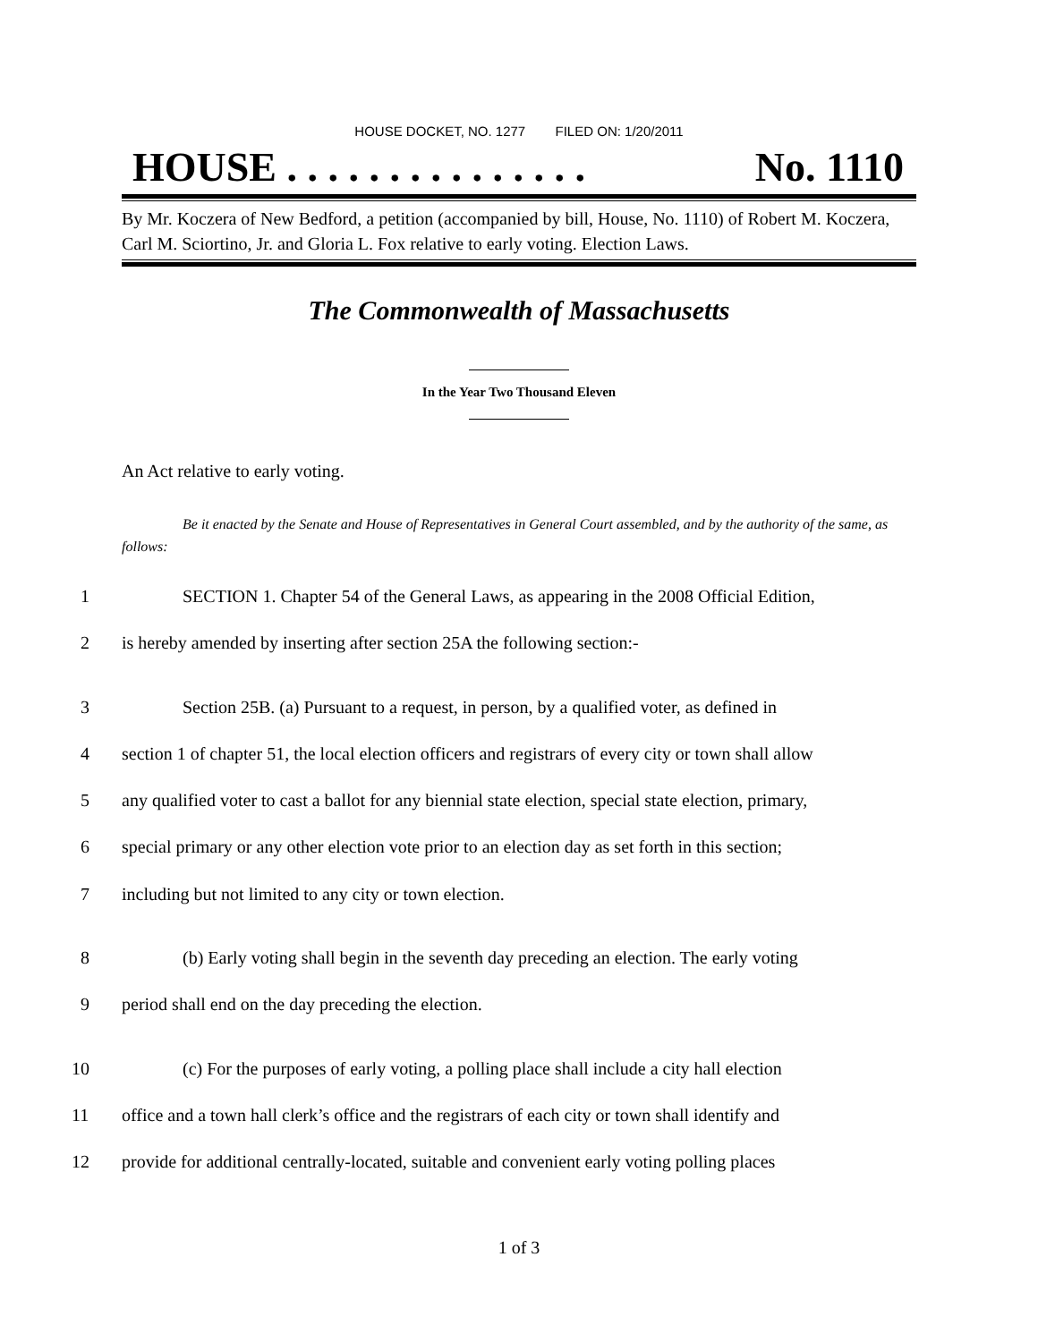HOUSE DOCKET, NO. 1277 FILED ON: 1/20/2011
HOUSE . . . . . . . . . . . . . . . No. 1110
By Mr. Koczera of New Bedford, a petition (accompanied by bill, House, No. 1110) of Robert M. Koczera, Carl M. Sciortino, Jr. and Gloria L. Fox relative to early voting. Election Laws.
The Commonwealth of Massachusetts
In the Year Two Thousand Eleven
An Act relative to early voting.
Be it enacted by the Senate and House of Representatives in General Court assembled, and by the authority of the same, as follows:
1 SECTION 1. Chapter 54 of the General Laws, as appearing in the 2008 Official Edition,
2 is hereby amended by inserting after section 25A the following section:-
3 Section 25B. (a) Pursuant to a request, in person, by a qualified voter, as defined in
4 section 1 of chapter 51, the local election officers and registrars of every city or town shall allow
5 any qualified voter to cast a ballot for any biennial state election, special state election, primary,
6 special primary or any other election vote prior to an election day as set forth in this section;
7 including but not limited to any city or town election.
8 (b) Early voting shall begin in the seventh day preceding an election. The early voting
9 period shall end on the day preceding the election.
10 (c) For the purposes of early voting, a polling place shall include a city hall election
11 office and a town hall clerk’s office and the registrars of each city or town shall identify and
12 provide for additional centrally-located, suitable and convenient early voting polling places
1 of 3